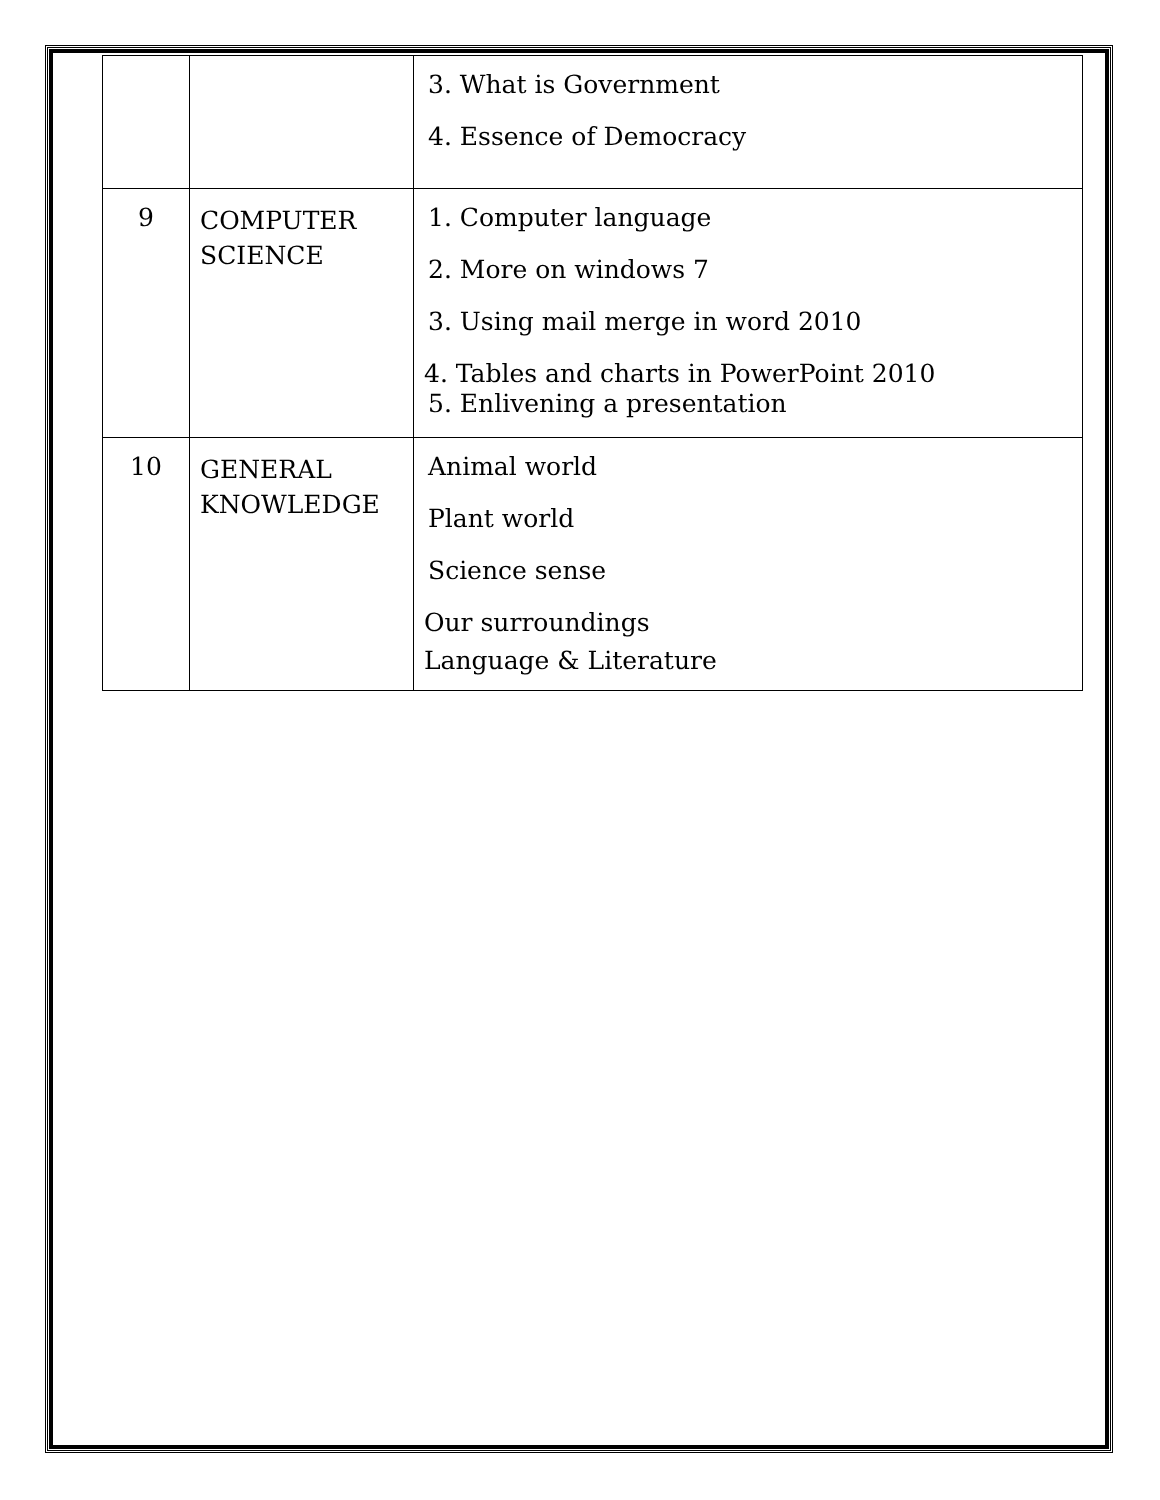| | | 3. What is Government 4. Essence of Democracy |
| 9 | COMPUTER SCIENCE | 1. Computer language 2. More on windows 7 3. Using mail merge in word 2010 4. Tables and charts in PowerPoint 2010 5. Enlivening a presentation |
| 10 | GENERAL KNOWLEDGE | Animal world Plant world Science sense Our surroundings Language & Literature |